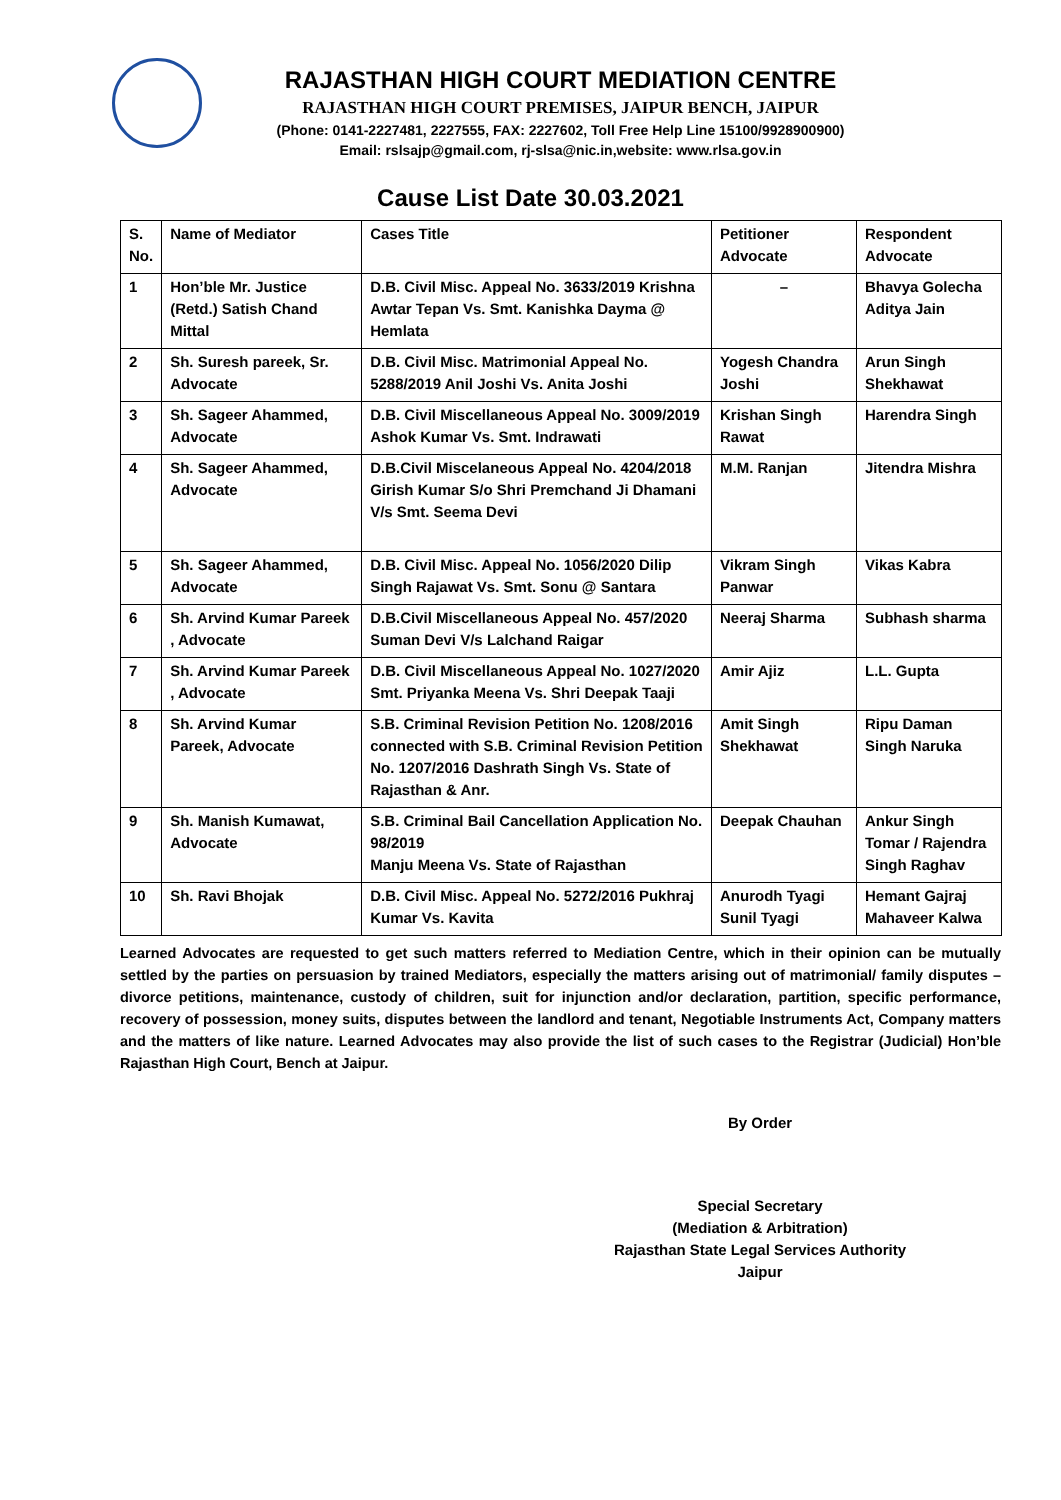RAJASTHAN HIGH COURT MEDIATION CENTRE
RAJASTHAN HIGH COURT PREMISES, JAIPUR BENCH, JAIPUR
(Phone: 0141-2227481, 2227555, FAX: 2227602, Toll Free Help Line 15100/9928900900)
Email: rslsajp@gmail.com, rj-slsa@nic.in,website: www.rlsa.gov.in
Cause List Date 30.03.2021
| S. No. | Name of Mediator | Cases Title | Petitioner Advocate | Respondent Advocate |
| 1 | Hon’ble Mr. Justice (Retd.) Satish Chand Mittal | D.B. Civil Misc. Appeal No. 3633/2019 Krishna Awtar Tepan Vs. Smt. Kanishka Dayma @ Hemlata | – | Bhavya Golecha Aditya Jain |
| 2 | Sh. Suresh pareek, Sr. Advocate | D.B. Civil Misc. Matrimonial Appeal No. 5288/2019 Anil Joshi Vs. Anita Joshi | Yogesh Chandra Joshi | Arun Singh Shekhawat |
| 3 | Sh. Sageer Ahammed, Advocate | D.B. Civil Miscellaneous Appeal No. 3009/2019 Ashok Kumar Vs. Smt. Indrawati | Krishan Singh Rawat | Harendra Singh |
| 4 | Sh. Sageer Ahammed, Advocate | D.B.Civil Miscelaneous Appeal No. 4204/2018 Girish Kumar S/o Shri Premchand Ji Dhamani V/s Smt. Seema Devi | M.M. Ranjan | Jitendra Mishra |
| 5 | Sh. Sageer Ahammed, Advocate | D.B. Civil Misc. Appeal No. 1056/2020 Dilip Singh Rajawat Vs. Smt. Sonu @ Santara | Vikram Singh Panwar | Vikas Kabra |
| 6 | Sh. Arvind Kumar Pareek , Advocate | D.B.Civil Miscellaneous Appeal No. 457/2020 Suman Devi V/s Lalchand Raigar | Neeraj Sharma | Subhash sharma |
| 7 | Sh. Arvind Kumar Pareek , Advocate | D.B. Civil Miscellaneous Appeal No. 1027/2020 Smt. Priyanka Meena Vs. Shri Deepak Taaji | Amir Ajiz | L.L. Gupta |
| 8 | Sh. Arvind Kumar Pareek, Advocate | S.B. Criminal Revision Petition No. 1208/2016 connected with S.B. Criminal Revision Petition No. 1207/2016 Dashrath Singh Vs. State of Rajasthan & Anr. | Amit Singh Shekhawat | Ripu Daman Singh Naruka |
| 9 | Sh. Manish Kumawat, Advocate | S.B. Criminal Bail Cancellation Application No. 98/2019 Manju Meena Vs. State of Rajasthan | Deepak Chauhan | Ankur Singh Tomar / Rajendra Singh Raghav |
| 10 | Sh. Ravi Bhojak | D.B. Civil Misc. Appeal No. 5272/2016 Pukhraj Kumar Vs. Kavita | Anurodh Tyagi Sunil Tyagi | Hemant Gajraj Mahaveer Kalwa |
Learned Advocates are requested to get such matters referred to Mediation Centre, which in their opinion can be mutually settled by the parties on persuasion by trained Mediators, especially the matters arising out of matrimonial/ family disputes – divorce petitions, maintenance, custody of children, suit for injunction and/or declaration, partition, specific performance, recovery of possession, money suits, disputes between the landlord and tenant, Negotiable Instruments Act, Company matters and the matters of like nature. Learned Advocates may also provide the list of such cases to the Registrar (Judicial) Hon’ble Rajasthan High Court, Bench at Jaipur.
By Order
Special Secretary
(Mediation & Arbitration)
Rajasthan State Legal Services Authority
Jaipur